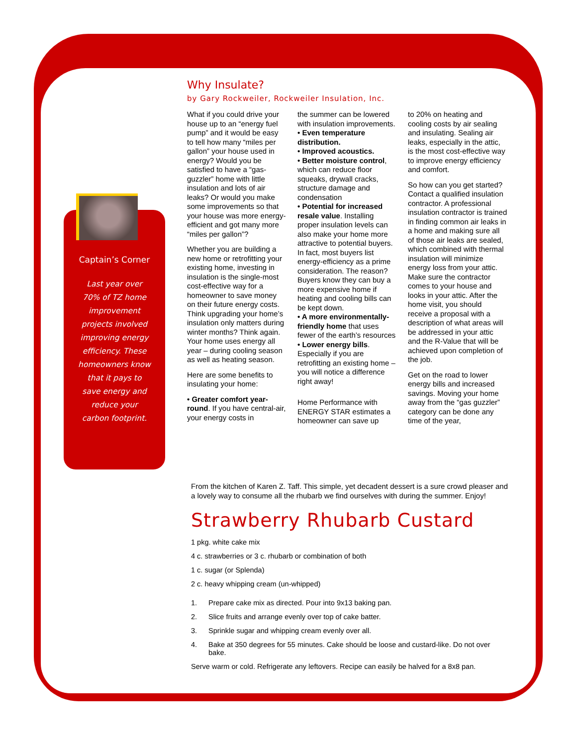Captain’s Corner
Last year over
70% of TZ home
improvement
projects involved
improving energy
efficiency. These
homeowners know
that it pays to
save energy and
reduce your
carbon footprint.
Why Insulate?
by Gary Rockweiler, Rockweiler Insulation, Inc.
What if you could drive your house up to an “energy fuel pump” and it would be easy to tell how many “miles per gallon” your house used in energy? Would you be satisfied to have a “gas-guzzler” home with little insulation and lots of air leaks? Or would you make some improvements so that your house was more energy-efficient and got many more “miles per gallon”?
Whether you are building a new home or retrofitting your existing home, investing in insulation is the single-most cost-effective way for a homeowner to save money on their future energy costs. Think upgrading your home’s insulation only matters during winter months? Think again. Your home uses energy all year – during cooling season as well as heating season.
Here are some benefits to insulating your home:
• Greater comfort year-round. If you have central-air, your energy costs in
the summer can be lowered with insulation improvements.
• Even temperature distribution.
• Improved acoustics.
• Better moisture control, which can reduce floor squeaks, drywall cracks, structure damage and condensation
• Potential for increased resale value. Installing proper insulation levels can also make your home more attractive to potential buyers. In fact, most buyers list energy-efficiency as a prime consideration. The reason? Buyers know they can buy a more expensive home if heating and cooling bills can be kept down.
• A more environmentally-friendly home that uses fewer of the earth’s resources
• Lower energy bills. Especially if you are retrofitting an existing home – you will notice a difference right away!
Home Performance with ENERGY STAR estimates a homeowner can save up
to 20% on heating and cooling costs by air sealing and insulating. Sealing air leaks, especially in the attic, is the most cost-effective way to improve energy efficiency and comfort.
So how can you get started? Contact a qualified insulation contractor. A professional insulation contractor is trained in finding common air leaks in a home and making sure all of those air leaks are sealed, which combined with thermal insulation will minimize energy loss from your attic. Make sure the contractor comes to your house and looks in your attic. After the home visit, you should receive a proposal with a description of what areas will be addressed in your attic and the R-Value that will be achieved upon completion of the job.
Get on the road to lower energy bills and increased savings. Moving your home away from the “gas guzzler” category can be done any time of the year,
From the kitchen of Karen Z. Taff. This simple, yet decadent dessert is a sure crowd pleaser and a lovely way to consume all the rhubarb we find ourselves with during the summer. Enjoy!
Strawberry Rhubarb Custard
1 pkg. white cake mix
4 c. strawberries or 3 c. rhubarb or combination of both
1 c. sugar (or Splenda)
2 c. heavy whipping cream (un-whipped)
1. Prepare cake mix as directed. Pour into 9x13 baking pan.
2. Slice fruits and arrange evenly over top of cake batter.
3. Sprinkle sugar and whipping cream evenly over all.
4. Bake at 350 degrees for 55 minutes. Cake should be loose and custard-like. Do not over bake.
Serve warm or cold. Refrigerate any leftovers. Recipe can easily be halved for a 8x8 pan.